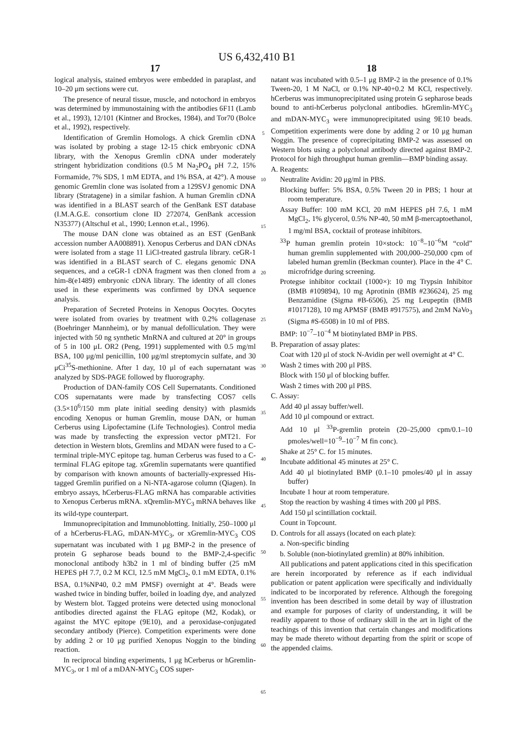US 6,432,410 B1
17
logical analysis, stained embryos were embedded in paraplast, and 10–20 μm sections were cut.
The presence of neural tissue, muscle, and notochord in embryos was determined by immunostaining with the antibodies 6F11 (Lamb et al., 1993), 12/101 (Kintner and Brockes, 1984), and Tor70 (Bolce et al., 1992), respectively.
Identification of Gremlin Homologs. A chick Gremlin cDNA was isolated by probing a stage 12-15 chick embryonic cDNA library, with the Xenopus Gremlin cDNA under moderately stringent hybridization conditions (0.5 M Na<sub>2</sub>PO<sub>4</sub> pH 7.2, 15% Formamide, 7% SDS, 1 mM EDTA, and 1% BSA, at 42°). A mouse genomic Gremlin clone was isolated from a 129SVJ genomic DNA library (Stratagene) in a similar fashion. A human Gremlin cDNA was identified in a BLAST search of the GenBank EST database (I.M.A.G.E. consortium clone ID 272074, GenBank accession N35377) (Altschul et al., 1990; Lennon et.al., 1996).
The mouse DAN clone was obtained as an EST (GenBank accession number AA008891). Xenopus Cerberus and DAN cDNAs were isolated from a stage 11 LiCl-treated gastrula library. ceGR-1 was identified in a BLAST search of C. elegans genomic DNA sequences, and a ceGR-1 cDNA fragment was then cloned from a him-8(e1489) embryonic cDNA library. The identity of all clones used in these experiments was confirmed by DNA sequence analysis.
Preparation of Secreted Proteins in Xenopus Oocytes. Oocytes were isolated from ovaries by treatment with 0.2% collagenase (Boehringer Mannheim), or by manual defolliculation. They were injected with 50 ng synthetic MnRNA and cultured at 20° in groups of 5 in 100 μL OR2 (Peng, 1991) supplemented with 0.5 mg/ml BSA, 100 μg/ml penicillin, 100 μg/ml streptomycin sulfate, and 30 μCi<sup>35</sup>S-methionine. After 1 day, 10 μl of each supernatant was analyzed by SDS-PAGE followed by fluorography.
Production of DAN-family COS Cell Supernatants. Conditioned COS supernatants were made by transfecting COS7 cells (3.5×10<sup>6</sup>/150 mm plate initial seeding density) with plasmids encoding Xenopus or human Gremlin, mouse DAN, or human Cerberus using Lipofectamine (Life Technologies). Control media was made by transfecting the expression vector pMT21. For detection in Western blots, Gremlins and MDAN were fused to a C-terminal triple-MYC epitope tag. human Cerberus was fused to a C-terminal FLAG epitope tag. xGremlin supernatants were quantified by comparison with known amounts of bacterially-expressed His-tagged Gremlin purified on a Ni-NTA-agarose column (Qiagen). In embryo assays, hCerberus-FLAG mRNA has comparable activities to Xenopus Cerberus mRNA. xQremlin-MYC<sub>3</sub> mRNA behaves like its wild-type counterpart.
Immunoprecipitation and Immunoblotting. Initially, 250–1000 μl of a hCerberus-FLAG, mDAN-MYC<sub>3</sub>, or xGremlin-MYC<sub>3</sub> COS supernatant was incubated with 1 μg BMP-2 in the presence of protein G sepharose beads bound to the BMP-2,4-specific monoclonal antibody h3b2 in 1 ml of binding buffer (25 mM HEPES pH 7.7, 0.2 M KCl, 12.5 mM MgCl<sub>2</sub>, 0.1 mM EDTA, 0.1% BSA, 0.1%NP40, 0.2 mM PMSF) overnight at 4°. Beads were washed twice in binding buffer, boiled in loading dye, and analyzed by Western blot. Tagged proteins were detected using monoclonal antibodies directed against the FLAG epitope (M2, Kodak), or against the MYC epitope (9E10), and a peroxidase-conjugated secondary antibody (Pierce). Competition experiments were done by adding 2 or 10 μg purified Xenopus Noggin to the binding reaction.
In reciprocal binding experiments, 1 μg hCerberus or hGremlin-MYC<sub>3</sub>, or 1 ml of a mDAN-MYC<sub>3</sub> COS super-
5
10
15
20
25
30
35
40
45
50
55
60
65
18
natant was incubated with 0.5–1 μg BMP-2 in the presence of 0.1% Tween-20, 1 M NaCl, or 0.1% NP-40+0.2 M KCl, respectively. hCerberus was immunoprecipitated using protein G sepharose beads bound to anti-hCerberus polyclonal antibodies. hGremlin-MYC<sub>3</sub> and mDAN-MYC<sub>3</sub> were immunoprecipitated using 9E10 beads. Competition experiments were done by adding 2 or 10 μg human Noggin. The presence of coprecipitating BMP-2 was assessed on Western blots using a polyclonal antibody directed against BMP-2. Protocol for high throughput human gremlin—BMP binding assay.
A. Reagents:
Neutralite Avidin: 20 μg/ml in PBS.
Blocking buffer: 5% BSA, 0.5% Tween 20 in PBS; 1 hour at room temperature.
Assay Buffer: 100 mM KCl, 20 mM HEPES pH 7.6, 1 mM MgCl<sub>2</sub>, 1% glycerol, 0.5% NP-40, 50 mM β-mercaptoethanol, 1 mg/ml BSA, cocktail of protease inhibitors.
<sup>33</sup>P human gremlin protein 10×stock: 10<sup>−8</sup>–10<sup>−6</sup>M “cold” human gremlin supplemented with 200,000–250,000 cpm of labeled human gremlin (Beckman counter). Place in the 4° C. microfridge during screening.
Protegse inhibitor cocktail (1000×): 10 mg Trypsin Inhibitor (BMB #109894), 10 mg Aprotinin (BMB #236624), 25 mg Benzamidine (Sigma #B-6506), 25 mg Leupeptin (BMB #1017128), 10 mg APMSF (BMB #917575), and 2mM NaVo<sub>3</sub> (Sigma #S-6508) in 10 ml of PBS.
BMP: 10<sup>−7</sup>–10<sup>−4</sup> M biotinylated BMP in PBS.
B. Preparation of assay plates:
Coat with 120 μl of stock N-Avidin per well overnight at 4° C.
Wash 2 times with 200 μl PBS.
Block with 150 μl of blocking buffer.
Wash 2 times with 200 μl PBS.
C. Assay:
Add 40 μl assay buffer/well.
Add 10 μl compound or extract.
Add 10 μl <sup>33</sup>P-gremlin protein (20–25,000 cpm/0.1–10 pmoles/well=10<sup>−9</sup>–10<sup>−7</sup> M fin conc).
Shake at 25° C. for 15 minutes.
Incubate additional 45 minutes at 25° C.
Add 40 μl biotinylated BMP (0.1–10 pmoles/40 μl in assay buffer)
Incubate 1 hour at room temperature.
Stop the reaction by washing 4 times with 200 μl PBS.
Add 150 μl scintillation cocktail.
Count in Topcount.
D. Controls for all assays (located on each plate):
a. Non-specific binding
b. Soluble (non-biotinylated gremlin) at 80% inhibition.
All publications and patent applications cited in this specification are herein incorporated by reference as if each individual publication or patent application were specifically and individually indicated to be incorporated by reference. Although the foregoing invention has been described in some detail by way of illustration and example for purposes of clarity of understanding, it will be readily apparent to those of ordinary skill in the art in light of the teachings of this invention that certain changes and modifications may be made thereto without departing from the spirit or scope of the appended claims.